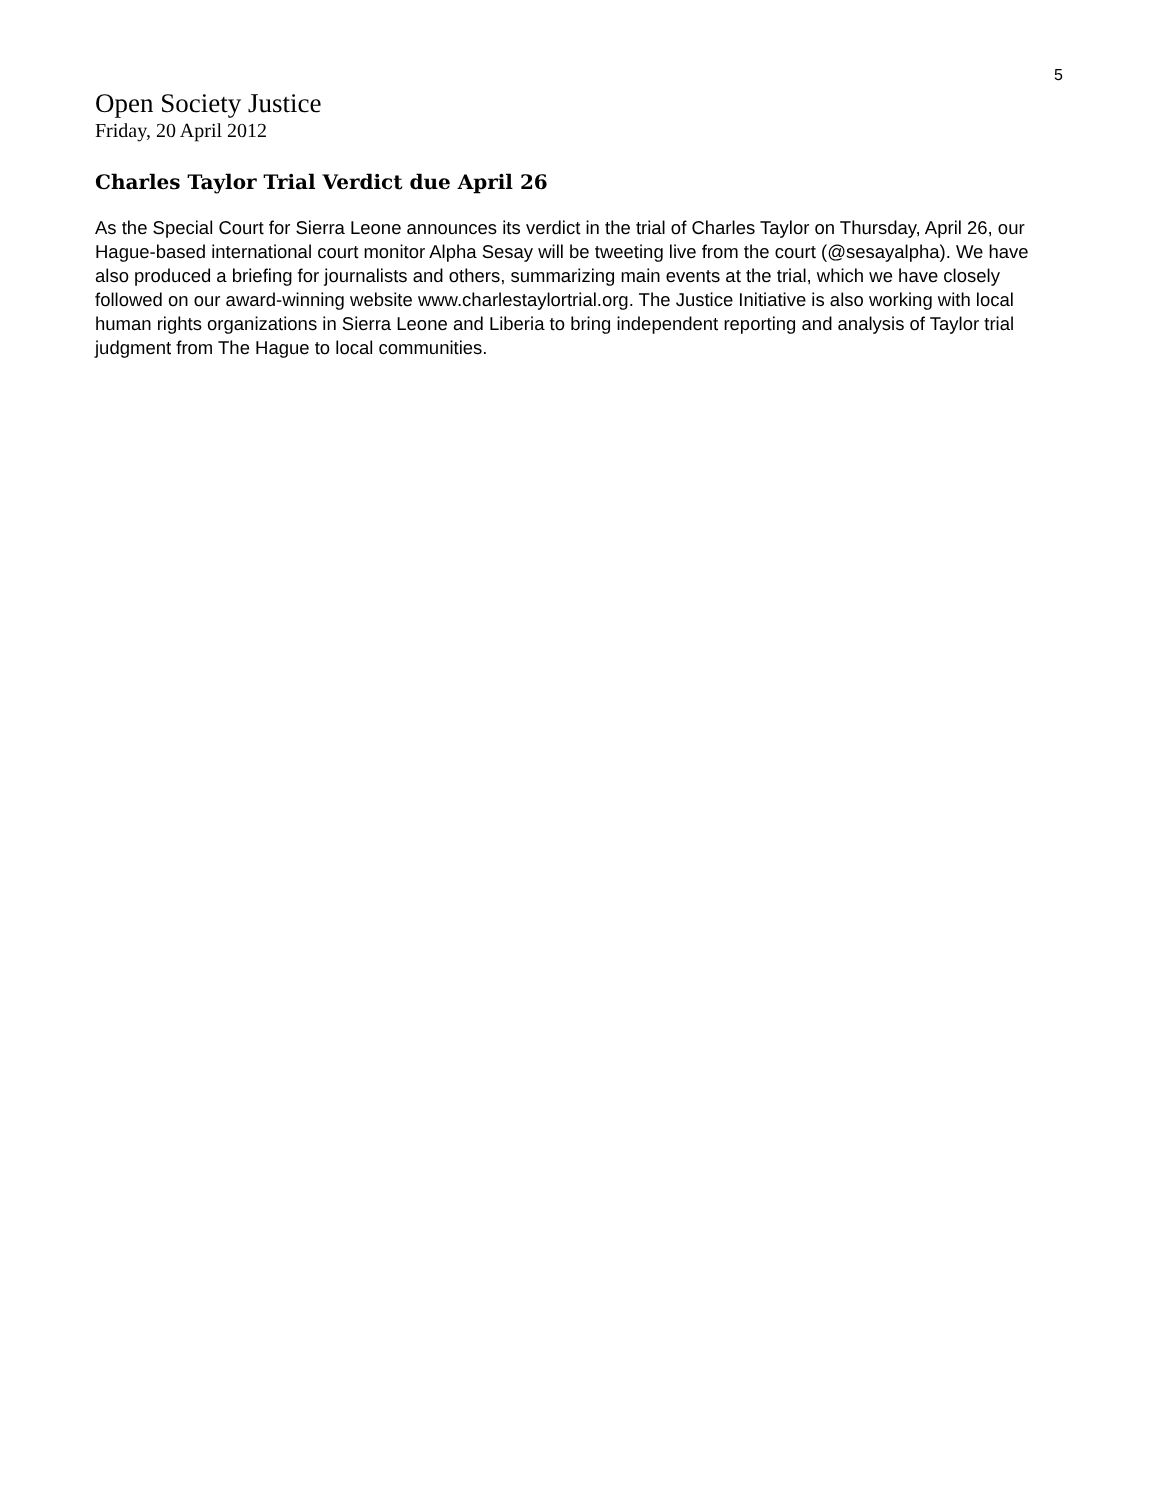5
Open Society Justice
Friday, 20 April 2012
Charles Taylor Trial Verdict due April 26
As the Special Court for Sierra Leone announces its verdict in the trial of Charles Taylor on Thursday, April 26, our Hague-based international court monitor Alpha Sesay will be tweeting live from the court (@sesayalpha). We have also produced a briefing for journalists and others, summarizing main events at the trial, which we have closely followed on our award-winning website www.charlestaylortrial.org. The Justice Initiative is also working with local human rights organizations in Sierra Leone and Liberia to bring independent reporting and analysis of Taylor trial judgment from The Hague to local communities.